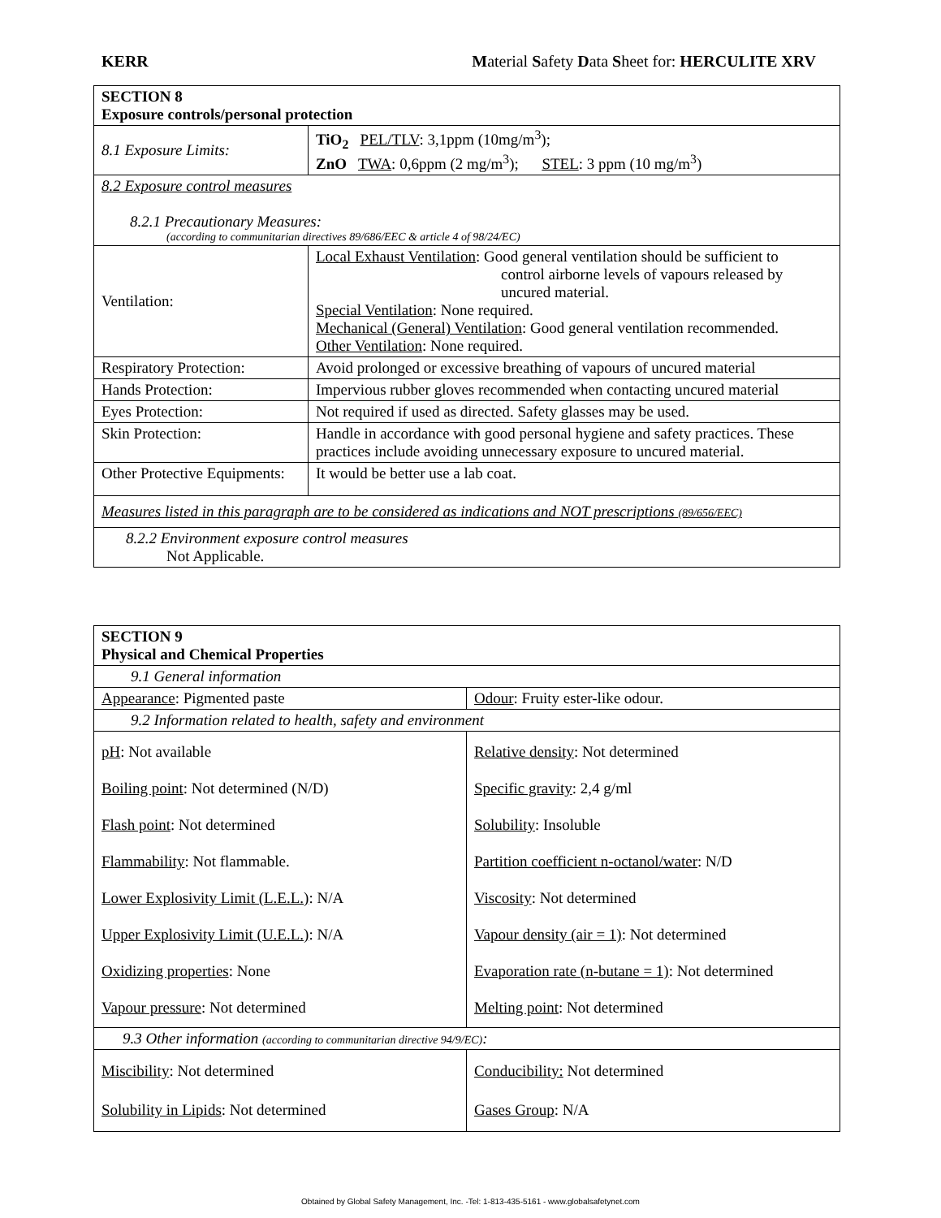KERR Material Safety Data Sheet for: HERCULITE XRV
| SECTION 8 Exposure controls/personal protection | |
| 8.1 Exposure Limits: | TiO<sub>2</sub> PEL/TLV : 3,1ppm (10mg/m<sup>3</sup>); ZnO TWA : 0,6ppm (2 mg/m<sup>3</sup>); STEL : 3 ppm (10 mg/m<sup>3</sup>) |
| 8.2 Exposure control measures 8.2.1 Precautionary Measures: (according to communitarian directives 89/686/EEC & article 4 of 98/24/EC) | |
| Ventilation: | Local Exhaust Ventilation : Good general ventilation should be sufficient to control airborne levels of vapours released by uncured material. Special Ventilation : None required. Mechanical (General) Ventilation : Good general ventilation recommended. Other Ventilation : None required. |
| Respiratory Protection: | Avoid prolonged or excessive breathing of vapours of uncured material |
| Hands Protection: | Impervious rubber gloves recommended when contacting uncured material |
| Eyes Protection: | Not required if used as directed. Safety glasses may be used. |
| Skin Protection: | Handle in accordance with good personal hygiene and safety practices. These practices include avoiding unnecessary exposure to uncured material. |
| Other Protective Equipments: | It would be better use a lab coat. |
| Measures listed in this paragraph are to be considered as indications and NOT prescriptions (89/656/EEC) | |
| 8.2.2 Environment exposure control measures Not Applicable. | |
| SECTION 9 Physical and Chemical Properties | |
| 9.1 General information | |
| Appearance : Pigmented paste | Odour : Fruity ester-like odour. |
| 9.2 Information related to health, safety and environment | |
| pH : Not available Boiling point : Not determined (N/D) Flash point : Not determined Flammability : Not flammable. Lower Explosivity Limit (L.E.L.) : N/A Upper Explosivity Limit (U.E.L.) : N/A Oxidizing properties : None Vapour pressure : Not determined | Relative density : Not determined Specific gravity : 2,4 g/ml Solubility : Insoluble Partition coefficient n-octanol/water : N/D Viscosity : Not determined Vapour density (air = 1) : Not determined Evaporation rate (n-butane = 1) : Not determined Melting point : Not determined |
| 9.3 Other information (according to communitarian directive 94/9/EC) : | |
| Miscibility : Not determined Solubility in Lipids : Not determined | Conducibility: Not determined Gases Group : N/A |
Obtained by Global Safety Management, Inc. -Tel: 1-813-435-5161 - www.globalsafetynet.com